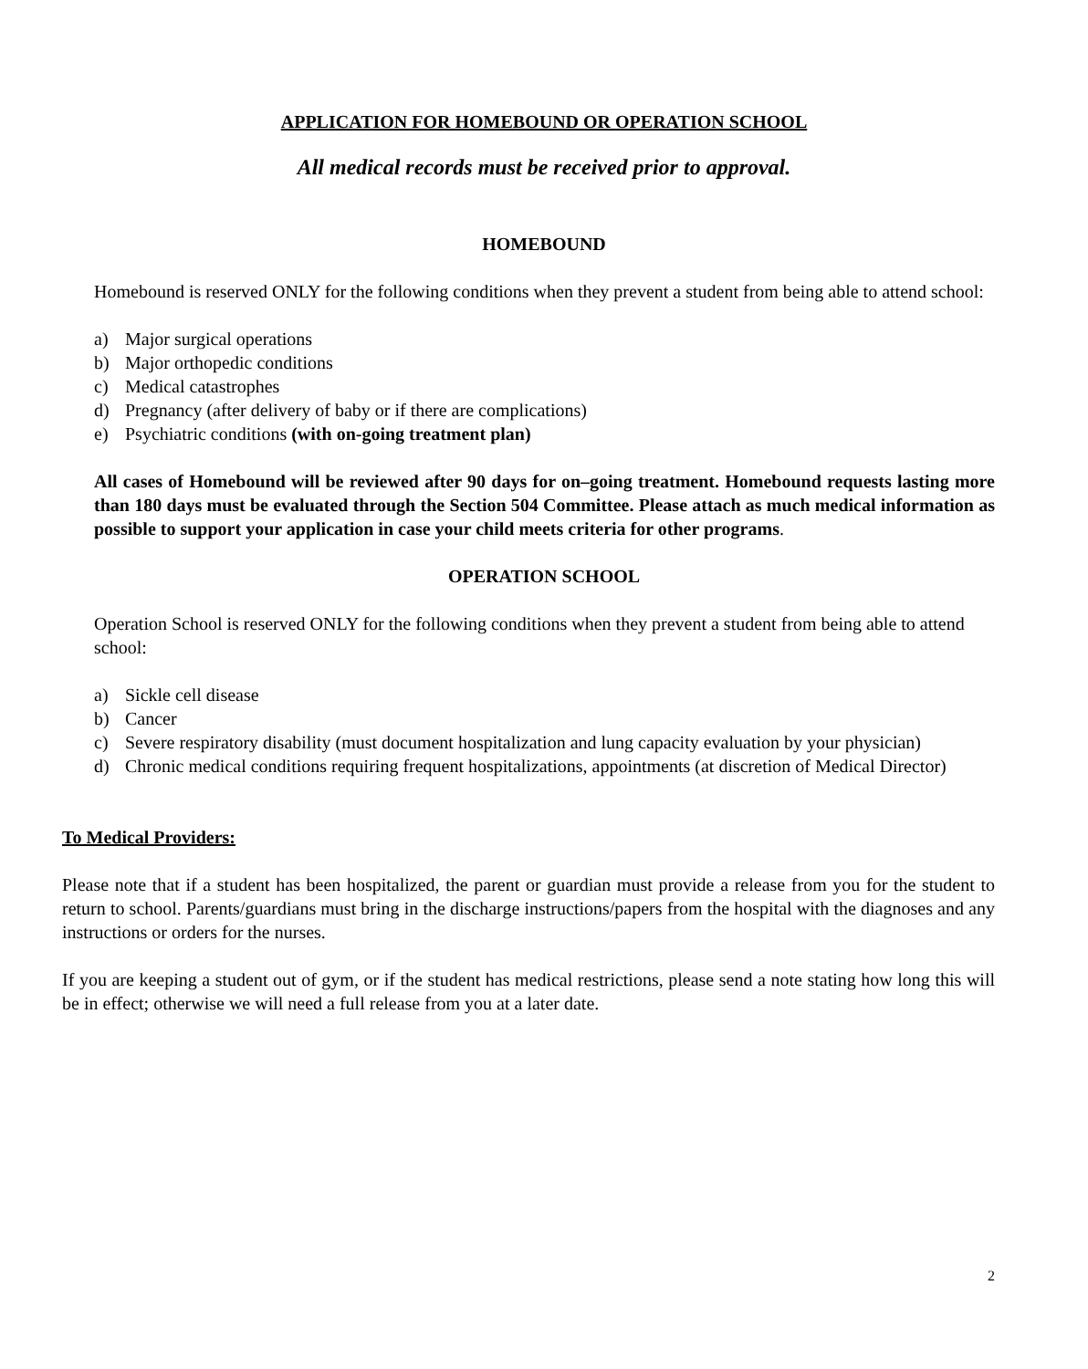APPLICATION FOR HOMEBOUND OR OPERATION SCHOOL
All medical records must be received prior to approval.
HOMEBOUND
Homebound is reserved ONLY for the following conditions when they prevent a student from being able to attend school:
a) Major surgical operations
b) Major orthopedic conditions
c) Medical catastrophes
d) Pregnancy (after delivery of baby or if there are complications)
e) Psychiatric conditions (with on-going treatment plan)
All cases of Homebound will be reviewed after 90 days for on–going treatment. Homebound requests lasting more than 180 days must be evaluated through the Section 504 Committee. Please attach as much medical information as possible to support your application in case your child meets criteria for other programs.
OPERATION SCHOOL
Operation School is reserved ONLY for the following conditions when they prevent a student from being able to attend school:
a) Sickle cell disease
b) Cancer
c) Severe respiratory disability (must document hospitalization and lung capacity evaluation by your physician)
d) Chronic medical conditions requiring frequent hospitalizations, appointments (at discretion of Medical Director)
To Medical Providers:
Please note that if a student has been hospitalized, the parent or guardian must provide a release from you for the student to return to school. Parents/guardians must bring in the discharge instructions/papers from the hospital with the diagnoses and any instructions or orders for the nurses.
If you are keeping a student out of gym, or if the student has medical restrictions, please send a note stating how long this will be in effect; otherwise we will need a full release from you at a later date.
2